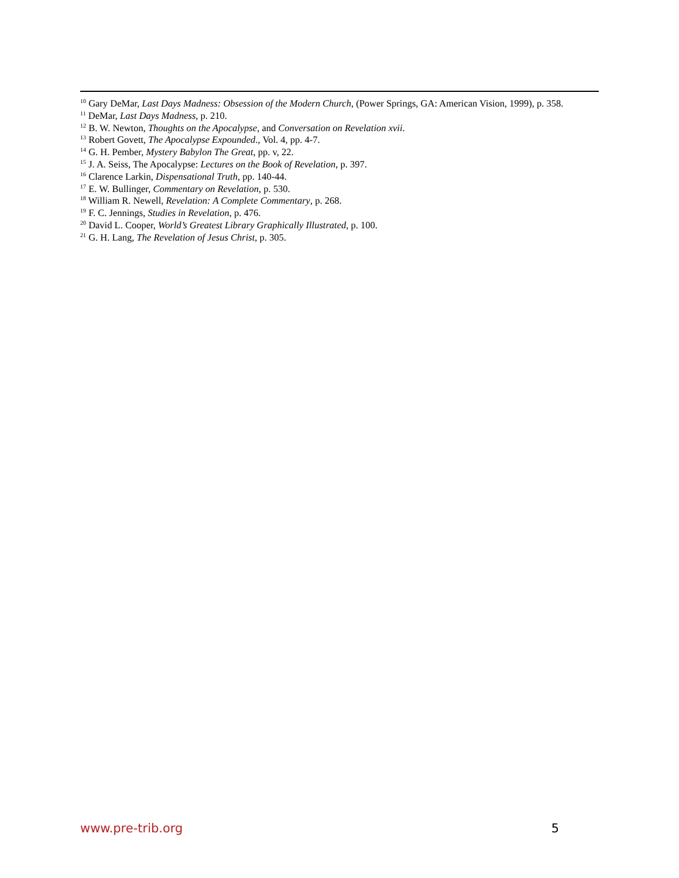<sup>10</sup> Gary DeMar, Last Days Madness: Obsession of the Modern Church, (Power Springs, GA: American Vision, 1999), p. 358.
<sup>11</sup> DeMar, Last Days Madness, p. 210.
<sup>12</sup> B. W. Newton, Thoughts on the Apocalypse, and Conversation on Revelation xvii.
<sup>13</sup> Robert Govett, The Apocalypse Expounded., Vol. 4, pp. 4-7.
<sup>14</sup> G. H. Pember, Mystery Babylon The Great, pp. v, 22.
<sup>15</sup> J. A. Seiss, The Apocalypse: Lectures on the Book of Revelation, p. 397.
<sup>16</sup> Clarence Larkin, Dispensational Truth, pp. 140-44.
<sup>17</sup> E. W. Bullinger, Commentary on Revelation, p. 530.
<sup>18</sup> William R. Newell, Revelation: A Complete Commentary, p. 268.
<sup>19</sup> F. C. Jennings, Studies in Revelation, p. 476.
<sup>20</sup> David L. Cooper, World’s Greatest Library Graphically Illustrated, p. 100.
<sup>21</sup> G. H. Lang, The Revelation of Jesus Christ, p. 305.
www.pre-trib.org 5